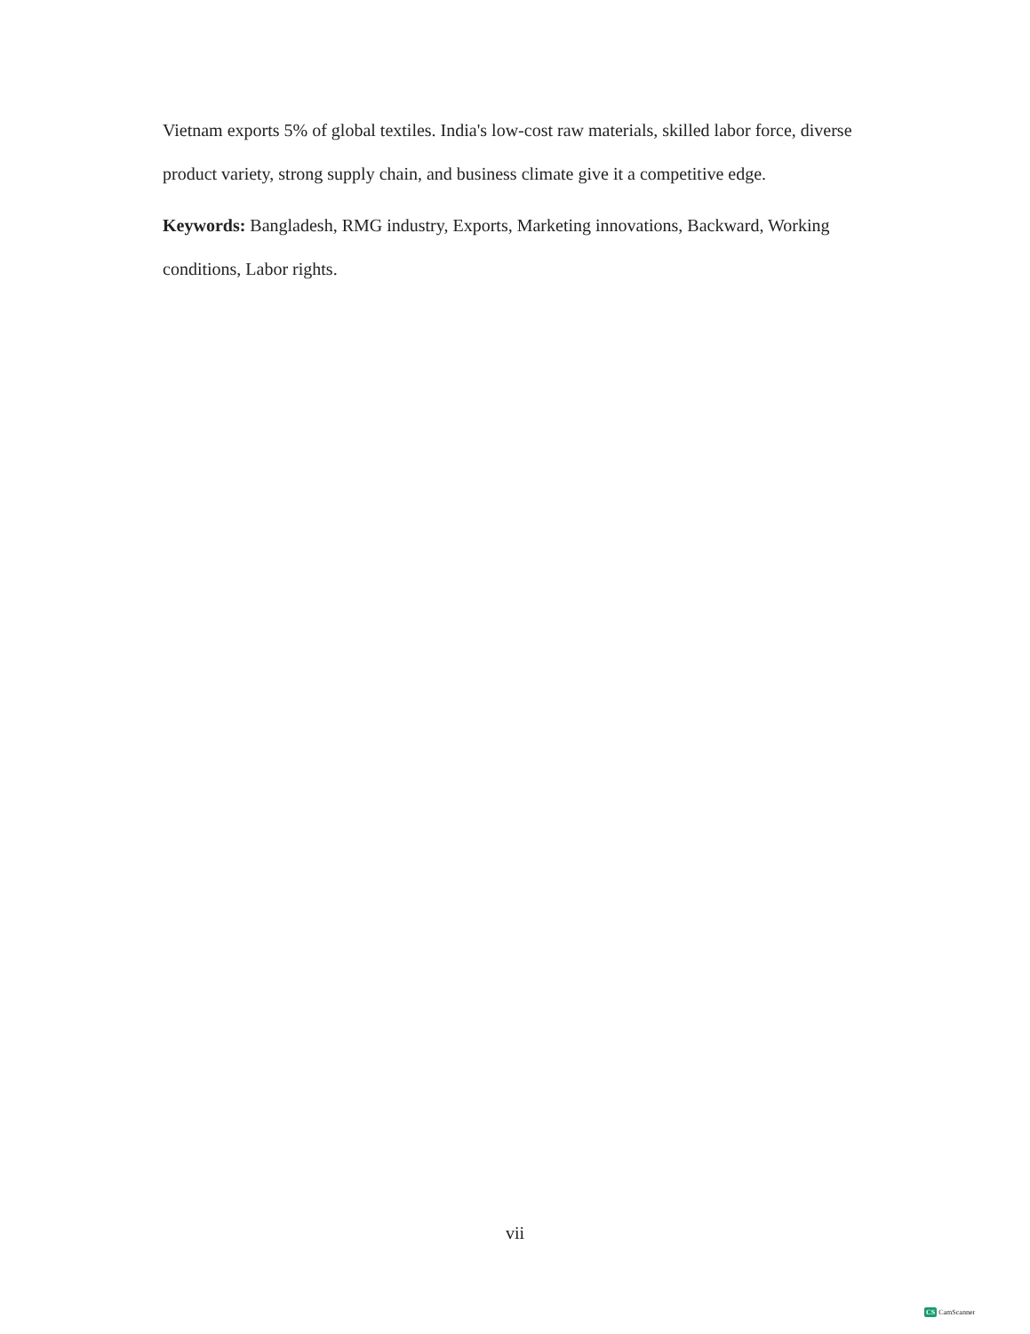Vietnam exports 5% of global textiles. India's low-cost raw materials, skilled labor force, diverse product variety, strong supply chain, and business climate give it a competitive edge.
Keywords: Bangladesh, RMG industry, Exports, Marketing innovations, Backward, Working conditions, Labor rights.
vii
CS CamScanner